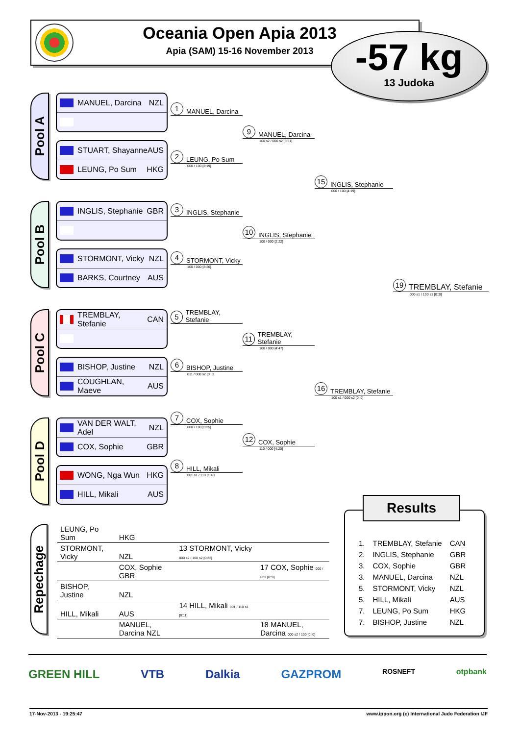Oceania Open Apia 2013
Apia (SAM) 15-16 November 2013
-57 kg
13 Judoka
Pool A
MANUEL, Darcina NZL
STUART, Shayanne AUS
LEUNG, Po Sum HKG
Pool B
INGLIS, Stephanie GBR
STORMONT, Vicky NZL
BARKS, Courtney AUS
Pool C
TREMBLAY, Stefanie CAN
BISHOP, Justine NZL
COUGHLAN, Maeve AUS
Pool D
VAN DER WALT, Adel NZL
COX, Sophie GBR
WONG, Nga Wun HKG
HILL, Mikali AUS
1 MANUEL, Darcina
2 LEUNG, Po Sum
000 / 100 [3:19]
3 INGLIS, Stephanie
4 STORMONT, Vicky
100 / 000 [3:26]
5 TREMBLAY, Stefanie
6 BISHOP, Justine
011 / 000 s2 [0::0]
7 COX, Sophie
000 / 100 [3:35]
8 HILL, Mikali
001 s1 / 110 [1:40]
9 MANUEL, Darcina
100 s2 / 000 s2 [3:51]
10 INGLIS, Stephanie
100 / 000 [2:22]
11 TREMBLAY, Stefanie
100 / 000 [4:47]
12 COX, Sophie
110 / 000 [4:20]
15 INGLIS, Stephanie
000 / 100 [4:19]
16 TREMBLAY, Stefanie
100 s1 / 000 s2 [0::0]
19 TREMBLAY, Stefanie
000 s1 / 100 s1 [0::0]
Repechage
| LEUNG, Po Sum | HKG | | |
| STORMONT, Vicky | NZL | 13 STORMONT, Vicky 000 s2 / 100 s2 [0:32] | |
| | COX, Sophie GBR | | 17 COX, Sophie 000 / 021 [0::0] |
| BISHOP, Justine | NZL | | |
| HILL, Mikali | AUS | 14 HILL, Mikali 001 / 110 s1 [0:11] | |
| | MANUEL, Darcina NZL | | 18 MANUEL, Darcina 000 s2 / 100 [0::0] |
| 1. | TREMBLAY, Stefanie | CAN |
| 2. | INGLIS, Stephanie | GBR |
| 3. | COX, Sophie | GBR |
| 3. | MANUEL, Darcina | NZL |
| 5. | STORMONT, Vicky | NZL |
| 5. | HILL, Mikali | AUS |
| 7. | LEUNG, Po Sum | HKG |
| 7. | BISHOP, Justine | NZL |
Results
GREEN HILL VTB Dalkia GAZPROM ROSNEFT otpbank
17-Nov-2013 - 19:25:47 www.ippon.org (c) International Judo Federation IJF